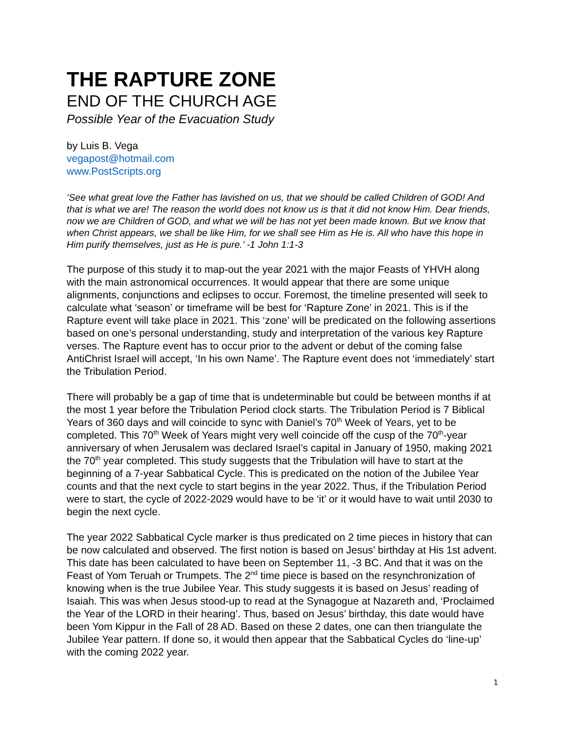THE RAPTURE ZONE
END OF THE CHURCH AGE
Possible Year of the Evacuation Study
by Luis B. Vega
vegapost@hotmail.com
www.PostScripts.org
‘See what great love the Father has lavished on us, that we should be called Children of GOD! And that is what we are! The reason the world does not know us is that it did not know Him. Dear friends, now we are Children of GOD, and what we will be has not yet been made known. But we know that when Christ appears, we shall be like Him, for we shall see Him as He is. All who have this hope in Him purify themselves, just as He is pure.’ -1 John 1:1-3
The purpose of this study it to map-out the year 2021 with the major Feasts of YHVH along with the main astronomical occurrences. It would appear that there are some unique alignments, conjunctions and eclipses to occur. Foremost, the timeline presented will seek to calculate what ‘season’ or timeframe will be best for ‘Rapture Zone’ in 2021. This is if the Rapture event will take place in 2021. This ‘zone’ will be predicated on the following assertions based on one’s personal understanding, study and interpretation of the various key Rapture verses. The Rapture event has to occur prior to the advent or debut of the coming false AntiChrist Israel will accept, ‘In his own Name’. The Rapture event does not ‘immediately’ start the Tribulation Period.
There will probably be a gap of time that is undeterminable but could be between months if at the most 1 year before the Tribulation Period clock starts. The Tribulation Period is 7 Biblical Years of 360 days and will coincide to sync with Daniel’s 70<sup>th</sup> Week of Years, yet to be completed. This 70<sup>th</sup> Week of Years might very well coincide off the cusp of the 70<sup>th</sup>-year anniversary of when Jerusalem was declared Israel’s capital in January of 1950, making 2021 the 70<sup>th</sup> year completed. This study suggests that the Tribulation will have to start at the beginning of a 7-year Sabbatical Cycle. This is predicated on the notion of the Jubilee Year counts and that the next cycle to start begins in the year 2022. Thus, if the Tribulation Period were to start, the cycle of 2022-2029 would have to be ‘it’ or it would have to wait until 2030 to begin the next cycle.
The year 2022 Sabbatical Cycle marker is thus predicated on 2 time pieces in history that can be now calculated and observed. The first notion is based on Jesus’ birthday at His 1st advent. This date has been calculated to have been on September 11, -3 BC. And that it was on the Feast of Yom Teruah or Trumpets. The 2<sup>nd</sup> time piece is based on the resynchronization of knowing when is the true Jubilee Year. This study suggests it is based on Jesus’ reading of Isaiah. This was when Jesus stood-up to read at the Synagogue at Nazareth and, ‘Proclaimed the Year of the LORD in their hearing’. Thus, based on Jesus’ birthday, this date would have been Yom Kippur in the Fall of 28 AD. Based on these 2 dates, one can then triangulate the Jubilee Year pattern. If done so, it would then appear that the Sabbatical Cycles do ‘line-up’ with the coming 2022 year.
1